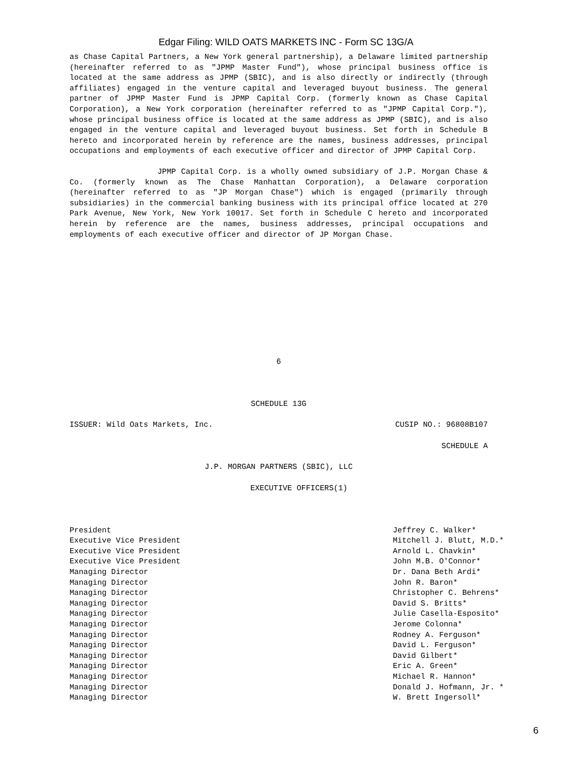Edgar Filing: WILD OATS MARKETS INC - Form SC 13G/A
as Chase Capital Partners, a New York general partnership), a Delaware limited partnership (hereinafter referred to as "JPMP Master Fund"), whose principal business office is located at the same address as JPMP (SBIC), and is also directly or indirectly (through affiliates) engaged in the venture capital and leveraged buyout business. The general partner of JPMP Master Fund is JPMP Capital Corp. (formerly known as Chase Capital Corporation), a New York corporation (hereinafter referred to as "JPMP Capital Corp."), whose principal business office is located at the same address as JPMP (SBIC), and is also engaged in the venture capital and leveraged buyout business. Set forth in Schedule B hereto and incorporated herein by reference are the names, business addresses, principal occupations and employments of each executive officer and director of JPMP Capital Corp.
JPMP Capital Corp. is a wholly owned subsidiary of J.P. Morgan Chase & Co. (formerly known as The Chase Manhattan Corporation), a Delaware corporation (hereinafter referred to as "JP Morgan Chase") which is engaged (primarily through subsidiaries) in the commercial banking business with its principal office located at 270 Park Avenue, New York, New York 10017. Set forth in Schedule C hereto and incorporated herein by reference are the names, business addresses, principal occupations and employments of each executive officer and director of JP Morgan Chase.
6
SCHEDULE 13G
ISSUER: Wild Oats Markets, Inc. CUSIP NO.: 96808B107
SCHEDULE A
J.P. MORGAN PARTNERS (SBIC), LLC
EXECUTIVE OFFICERS(1)
| President | Jeffrey C. Walker* |
| Executive Vice President | Mitchell J. Blutt, M.D.* |
| Executive Vice President | Arnold L. Chavkin* |
| Executive Vice President | John M.B. O'Connor* |
| Managing Director | Dr. Dana Beth Ardi* |
| Managing Director | John R. Baron* |
| Managing Director | Christopher C. Behrens* |
| Managing Director | David S. Britts* |
| Managing Director | Julie Casella-Esposito* |
| Managing Director | Jerome Colonna* |
| Managing Director | Rodney A. Ferguson* |
| Managing Director | David L. Ferguson* |
| Managing Director | David Gilbert* |
| Managing Director | Eric A. Green* |
| Managing Director | Michael R. Hannon* |
| Managing Director | Donald J. Hofmann, Jr. * |
| Managing Director | W. Brett Ingersoll* |
6